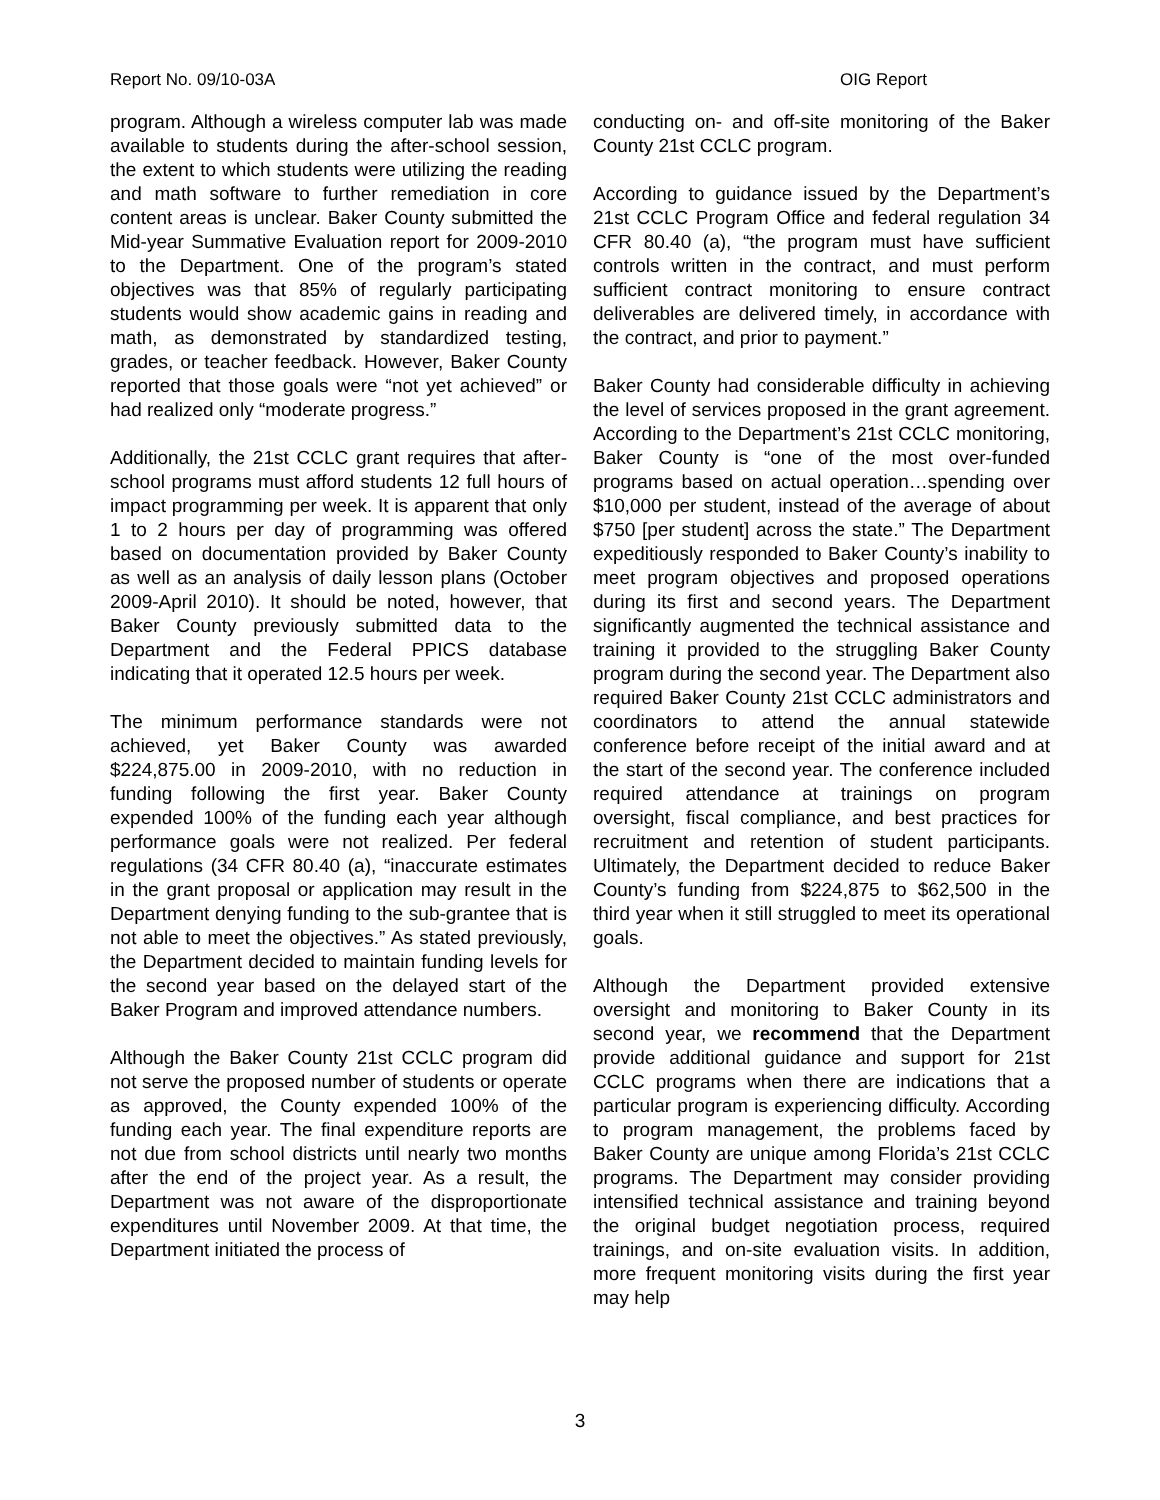Report No. 09/10-03A OIG Report
program. Although a wireless computer lab was made available to students during the after-school session, the extent to which students were utilizing the reading and math software to further remediation in core content areas is unclear. Baker County submitted the Mid-year Summative Evaluation report for 2009-2010 to the Department. One of the program’s stated objectives was that 85% of regularly participating students would show academic gains in reading and math, as demonstrated by standardized testing, grades, or teacher feedback. However, Baker County reported that those goals were “not yet achieved” or had realized only “moderate progress.”
Additionally, the 21st CCLC grant requires that after-school programs must afford students 12 full hours of impact programming per week. It is apparent that only 1 to 2 hours per day of programming was offered based on documentation provided by Baker County as well as an analysis of daily lesson plans (October 2009-April 2010). It should be noted, however, that Baker County previously submitted data to the Department and the Federal PPICS database indicating that it operated 12.5 hours per week.
The minimum performance standards were not achieved, yet Baker County was awarded $224,875.00 in 2009-2010, with no reduction in funding following the first year. Baker County expended 100% of the funding each year although performance goals were not realized. Per federal regulations (34 CFR 80.40 (a), “inaccurate estimates in the grant proposal or application may result in the Department denying funding to the sub-grantee that is not able to meet the objectives.” As stated previously, the Department decided to maintain funding levels for the second year based on the delayed start of the Baker Program and improved attendance numbers.
Although the Baker County 21st CCLC program did not serve the proposed number of students or operate as approved, the County expended 100% of the funding each year. The final expenditure reports are not due from school districts until nearly two months after the end of the project year. As a result, the Department was not aware of the disproportionate expenditures until November 2009. At that time, the Department initiated the process of
conducting on- and off-site monitoring of the Baker County 21st CCLC program.
According to guidance issued by the Department’s 21st CCLC Program Office and federal regulation 34 CFR 80.40 (a), “the program must have sufficient controls written in the contract, and must perform sufficient contract monitoring to ensure contract deliverables are delivered timely, in accordance with the contract, and prior to payment.”
Baker County had considerable difficulty in achieving the level of services proposed in the grant agreement. According to the Department’s 21st CCLC monitoring, Baker County is “one of the most over-funded programs based on actual operation…spending over $10,000 per student, instead of the average of about $750 [per student] across the state.” The Department expeditiously responded to Baker County’s inability to meet program objectives and proposed operations during its first and second years. The Department significantly augmented the technical assistance and training it provided to the struggling Baker County program during the second year. The Department also required Baker County 21st CCLC administrators and coordinators to attend the annual statewide conference before receipt of the initial award and at the start of the second year. The conference included required attendance at trainings on program oversight, fiscal compliance, and best practices for recruitment and retention of student participants. Ultimately, the Department decided to reduce Baker County’s funding from $224,875 to $62,500 in the third year when it still struggled to meet its operational goals.
Although the Department provided extensive oversight and monitoring to Baker County in its second year, we recommend that the Department provide additional guidance and support for 21st CCLC programs when there are indications that a particular program is experiencing difficulty. According to program management, the problems faced by Baker County are unique among Florida’s 21st CCLC programs. The Department may consider providing intensified technical assistance and training beyond the original budget negotiation process, required trainings, and on-site evaluation visits. In addition, more frequent monitoring visits during the first year may help
3